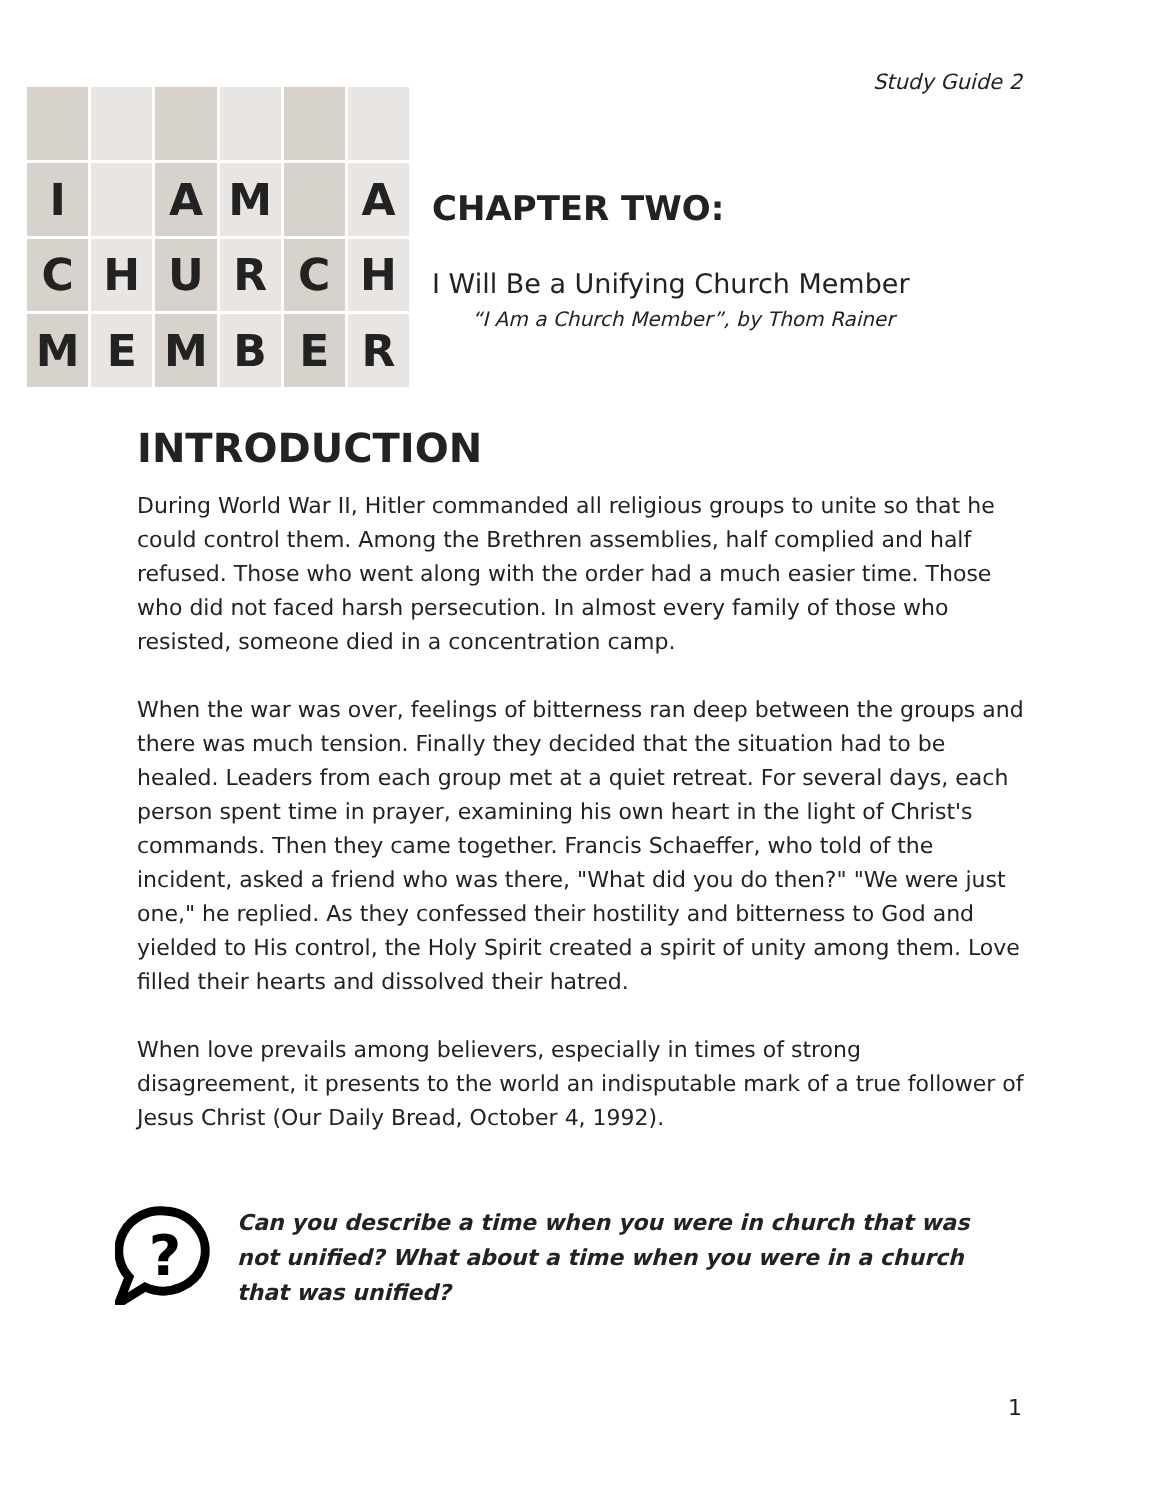Study Guide 2
I
A
M
A
C
H
U
R
C
H
M
E
M
B
E
R
CHAPTER TWO:
I Will Be a Unifying Church Member
“I Am a Church Member”, by Thom Rainer
INTRODUCTION
During World War II, Hitler commanded all religious groups to unite so that he could control them. Among the Brethren assemblies, half complied and half refused. Those who went along with the order had a much easier time. Those who did not faced harsh persecution. In almost every family of those who resisted, someone died in a concentration camp.
When the war was over, feelings of bitterness ran deep between the groups and there was much tension. Finally they decided that the situation had to be healed. Leaders from each group met at a quiet retreat. For several days, each person spent time in prayer, examining his own heart in the light of Christ's commands. Then they came together. Francis Schaeffer, who told of the incident, asked a friend who was there, "What did you do then?" "We were just one," he replied. As they confessed their hostility and bitterness to God and yielded to His control, the Holy Spirit created a spirit of unity among them. Love filled their hearts and dissolved their hatred.
When love prevails among believers, especially in times of strong disagreement, it presents to the world an indisputable mark of a true follower of Jesus Christ (Our Daily Bread, October 4, 1992).
?
Can you describe a time when you were in church that was not unified? What about a time when you were in a church that was unified?
1